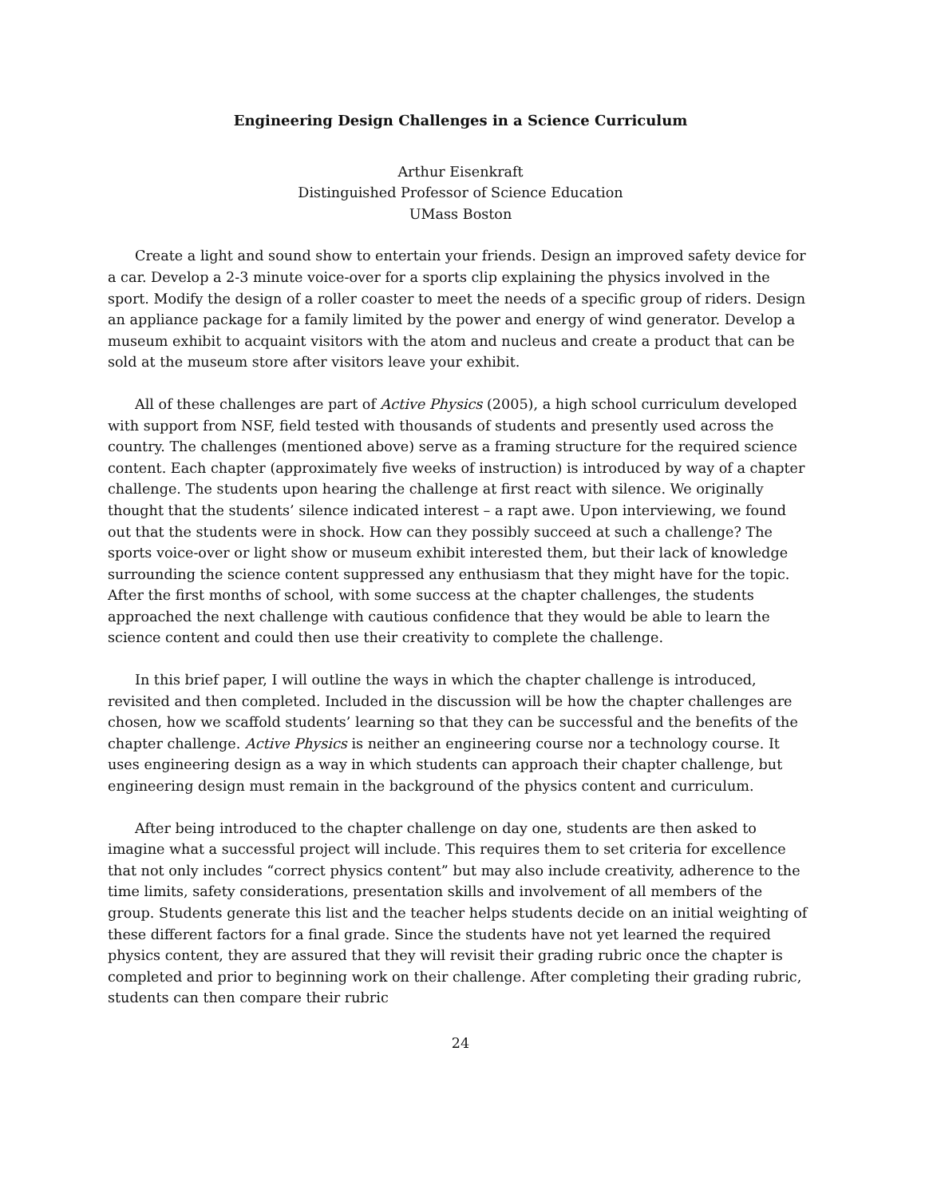Engineering Design Challenges in a Science Curriculum
Arthur Eisenkraft
Distinguished Professor of Science Education
UMass Boston
Create a light and sound show to entertain your friends. Design an improved safety device for a car. Develop a 2-3 minute voice-over for a sports clip explaining the physics involved in the sport. Modify the design of a roller coaster to meet the needs of a specific group of riders. Design an appliance package for a family limited by the power and energy of wind generator. Develop a museum exhibit to acquaint visitors with the atom and nucleus and create a product that can be sold at the museum store after visitors leave your exhibit.
All of these challenges are part of Active Physics (2005), a high school curriculum developed with support from NSF, field tested with thousands of students and presently used across the country. The challenges (mentioned above) serve as a framing structure for the required science content. Each chapter (approximately five weeks of instruction) is introduced by way of a chapter challenge. The students upon hearing the challenge at first react with silence. We originally thought that the students’ silence indicated interest – a rapt awe. Upon interviewing, we found out that the students were in shock. How can they possibly succeed at such a challenge? The sports voice-over or light show or museum exhibit interested them, but their lack of knowledge surrounding the science content suppressed any enthusiasm that they might have for the topic. After the first months of school, with some success at the chapter challenges, the students approached the next challenge with cautious confidence that they would be able to learn the science content and could then use their creativity to complete the challenge.
In this brief paper, I will outline the ways in which the chapter challenge is introduced, revisited and then completed. Included in the discussion will be how the chapter challenges are chosen, how we scaffold students’ learning so that they can be successful and the benefits of the chapter challenge. Active Physics is neither an engineering course nor a technology course. It uses engineering design as a way in which students can approach their chapter challenge, but engineering design must remain in the background of the physics content and curriculum.
After being introduced to the chapter challenge on day one, students are then asked to imagine what a successful project will include. This requires them to set criteria for excellence that not only includes “correct physics content” but may also include creativity, adherence to the time limits, safety considerations, presentation skills and involvement of all members of the group. Students generate this list and the teacher helps students decide on an initial weighting of these different factors for a final grade. Since the students have not yet learned the required physics content, they are assured that they will revisit their grading rubric once the chapter is completed and prior to beginning work on their challenge. After completing their grading rubric, students can then compare their rubric
24